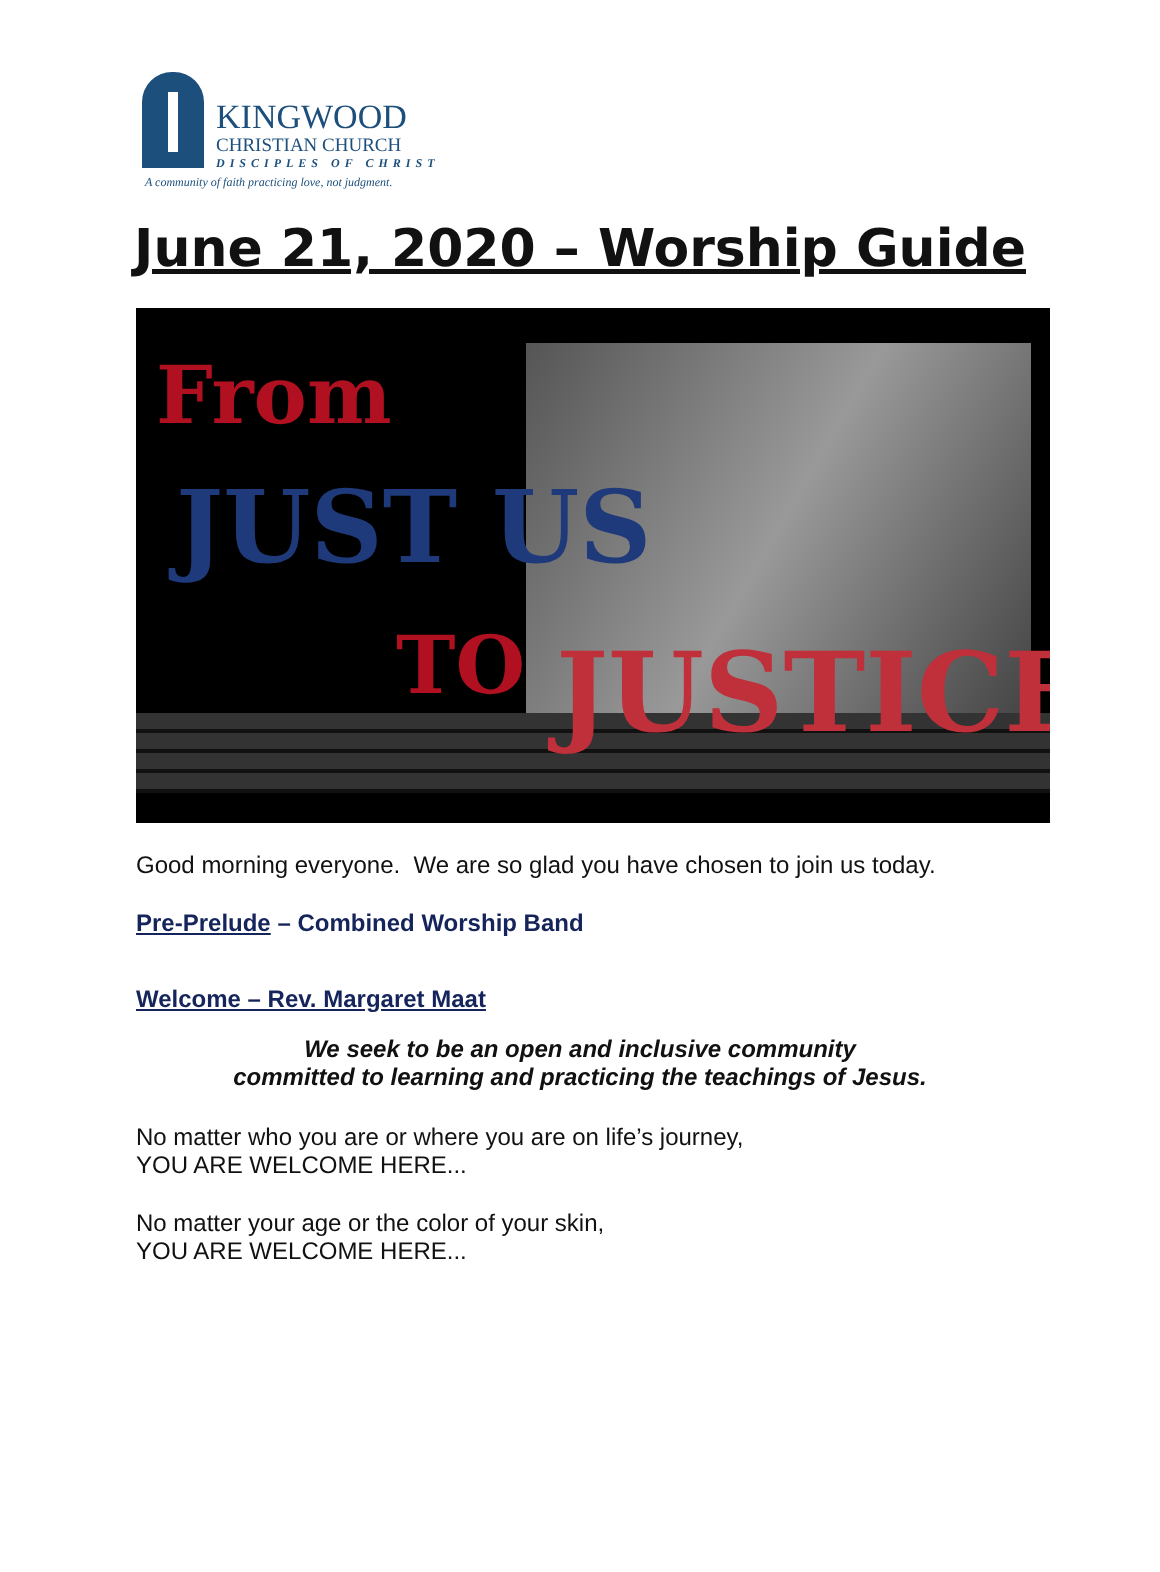KINGWOOD
CHRISTIAN CHURCH
DISCIPLES OF CHRIST
A community of faith practicing love, not judgment.
June 21, 2020 – Worship Guide
From
JUST US
TO JUSTICE
Good morning everyone. We are so glad you have chosen to join us today.
Pre-Prelude – Combined Worship Band
Welcome – Rev. Margaret Maat
We seek to be an open and inclusive community
committed to learning and practicing the teachings of Jesus.
No matter who you are or where you are on life’s journey,
YOU ARE WELCOME HERE...
No matter your age or the color of your skin,
YOU ARE WELCOME HERE...